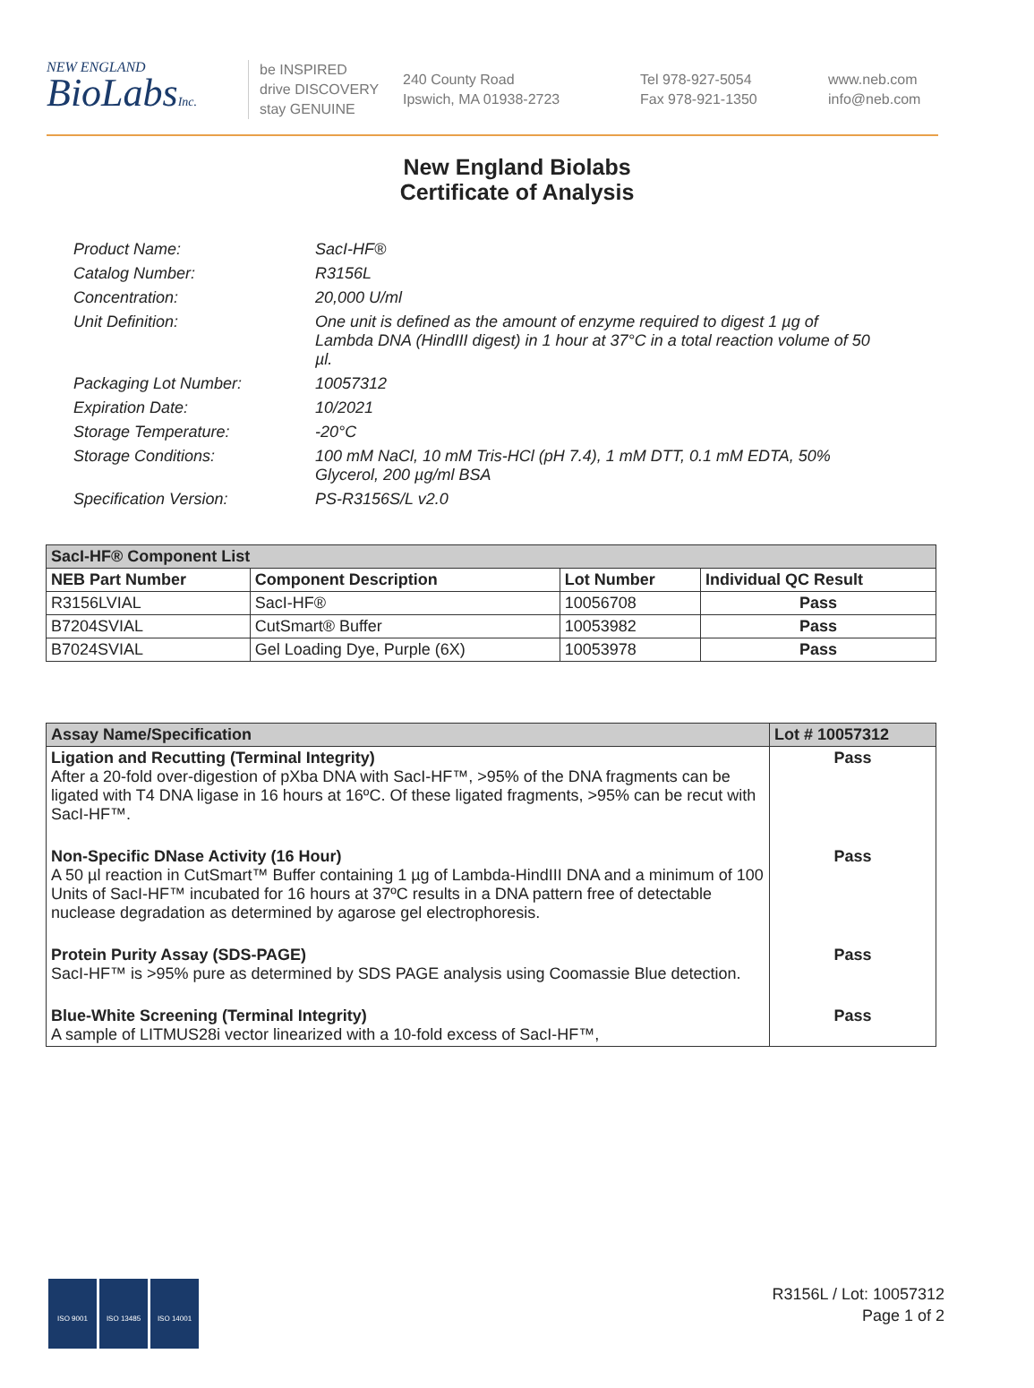NEW ENGLAND
BioLabsInc.
be INSPIRED
drive DISCOVERY
stay GENUINE
240 County Road
Ipswich, MA 01938-2723
Tel 978-927-5054
Fax 978-921-1350
www.neb.com
info@neb.com
New England Biolabs
Certificate of Analysis
Product Name: SacI-HF®
Catalog Number: R3156L
Concentration: 20,000 U/ml
Unit Definition: One unit is defined as the amount of enzyme required to digest 1 µg of Lambda DNA (HindIII digest) in 1 hour at 37°C in a total reaction volume of 50 µl.
Packaging Lot Number: 10057312
Expiration Date: 10/2021
Storage Temperature: -20°C
Storage Conditions: 100 mM NaCl, 10 mM Tris-HCl (pH 7.4), 1 mM DTT, 0.1 mM EDTA, 50% Glycerol, 200 µg/ml BSA
Specification Version: PS-R3156S/L v2.0
| SacI-HF® Component List | | | |
| --- | --- | --- | --- |
| NEB Part Number | Component Description | Lot Number | Individual QC Result |
| R3156LVIAL | SacI-HF® | 10056708 | Pass |
| B7204SVIAL | CutSmart® Buffer | 10053982 | Pass |
| B7024SVIAL | Gel Loading Dye, Purple (6X) | 10053978 | Pass |
| Assay Name/Specification | Lot # 10057312 |
| --- | --- |
| Ligation and Recutting (Terminal Integrity) After a 20-fold over-digestion of pXba DNA with SacI-HF™, >95% of the DNA fragments can be ligated with T4 DNA ligase in 16 hours at 16ºC. Of these ligated fragments, >95% can be recut with SacI-HF™. | Pass |
| Non-Specific DNase Activity (16 Hour) A 50 µl reaction in CutSmart™ Buffer containing 1 µg of Lambda-HindIII DNA and a minimum of 100 Units of SacI-HF™ incubated for 16 hours at 37ºC results in a DNA pattern free of detectable nuclease degradation as determined by agarose gel electrophoresis. | Pass |
| Protein Purity Assay (SDS-PAGE) SacI-HF™ is >95% pure as determined by SDS PAGE analysis using Coomassie Blue detection. | Pass |
| Blue-White Screening (Terminal Integrity) A sample of LITMUS28i vector linearized with a 10-fold excess of SacI-HF™, | Pass |
ISO 9001 ISO 13485 ISO 14001
R3156L / Lot: 10057312
Page 1 of 2